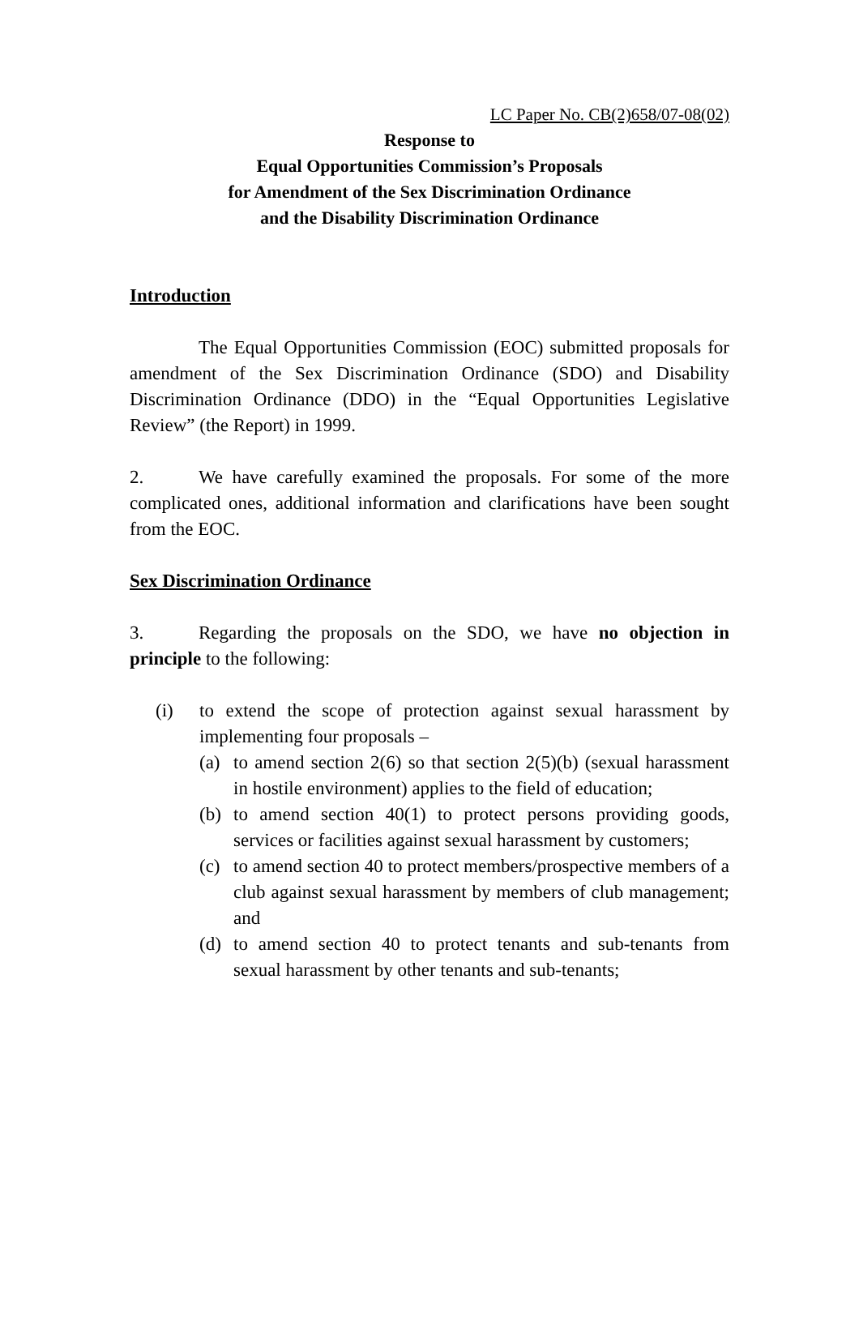LC Paper No. CB(2)658/07-08(02)
Response to
Equal Opportunities Commission’s Proposals
for Amendment of the Sex Discrimination Ordinance
and the Disability Discrimination Ordinance
Introduction
The Equal Opportunities Commission (EOC) submitted proposals for amendment of the Sex Discrimination Ordinance (SDO) and Disability Discrimination Ordinance (DDO) in the “Equal Opportunities Legislative Review” (the Report) in 1999.
2. We have carefully examined the proposals. For some of the more complicated ones, additional information and clarifications have been sought from the EOC.
Sex Discrimination Ordinance
3. Regarding the proposals on the SDO, we have no objection in principle to the following:
(i) to extend the scope of protection against sexual harassment by implementing four proposals –
(a) to amend section 2(6) so that section 2(5)(b) (sexual harassment in hostile environment) applies to the field of education;
(b) to amend section 40(1) to protect persons providing goods, services or facilities against sexual harassment by customers;
(c) to amend section 40 to protect members/prospective members of a club against sexual harassment by members of club management; and
(d) to amend section 40 to protect tenants and sub-tenants from sexual harassment by other tenants and sub-tenants;